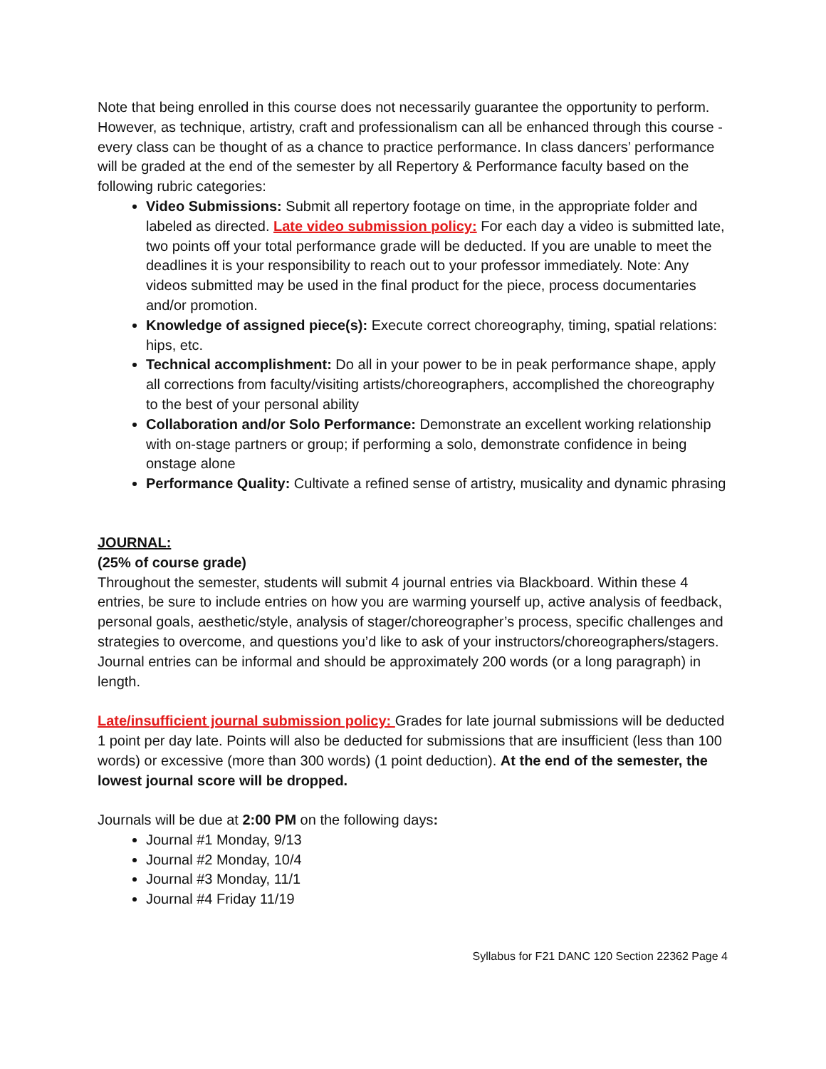Note that being enrolled in this course does not necessarily guarantee the opportunity to perform. However, as technique, artistry, craft and professionalism can all be enhanced through this course - every class can be thought of as a chance to practice performance. In class dancers’ performance will be graded at the end of the semester by all Repertory & Performance faculty based on the following rubric categories:
Video Submissions: Submit all repertory footage on time, in the appropriate folder and labeled as directed. Late video submission policy: For each day a video is submitted late, two points off your total performance grade will be deducted. If you are unable to meet the deadlines it is your responsibility to reach out to your professor immediately. Note: Any videos submitted may be used in the final product for the piece, process documentaries and/or promotion.
Knowledge of assigned piece(s): Execute correct choreography, timing, spatial relations: hips, etc.
Technical accomplishment: Do all in your power to be in peak performance shape, apply all corrections from faculty/visiting artists/choreographers, accomplished the choreography to the best of your personal ability
Collaboration and/or Solo Performance: Demonstrate an excellent working relationship with on-stage partners or group; if performing a solo, demonstrate confidence in being onstage alone
Performance Quality: Cultivate a refined sense of artistry, musicality and dynamic phrasing
JOURNAL:
(25% of course grade)
Throughout the semester, students will submit 4 journal entries via Blackboard. Within these 4 entries, be sure to include entries on how you are warming yourself up, active analysis of feedback, personal goals, aesthetic/style, analysis of stager/choreographer’s process, specific challenges and strategies to overcome, and questions you’d like to ask of your instructors/choreographers/stagers. Journal entries can be informal and should be approximately 200 words (or a long paragraph) in length.
Late/insufficient journal submission policy: Grades for late journal submissions will be deducted 1 point per day late. Points will also be deducted for submissions that are insufficient (less than 100 words) or excessive (more than 300 words) (1 point deduction). At the end of the semester, the lowest journal score will be dropped.
Journals will be due at 2:00 PM on the following days:
Journal #1 Monday, 9/13
Journal #2 Monday, 10/4
Journal #3 Monday, 11/1
Journal #4 Friday 11/19
Syllabus for F21 DANC 120 Section 22362 Page 4